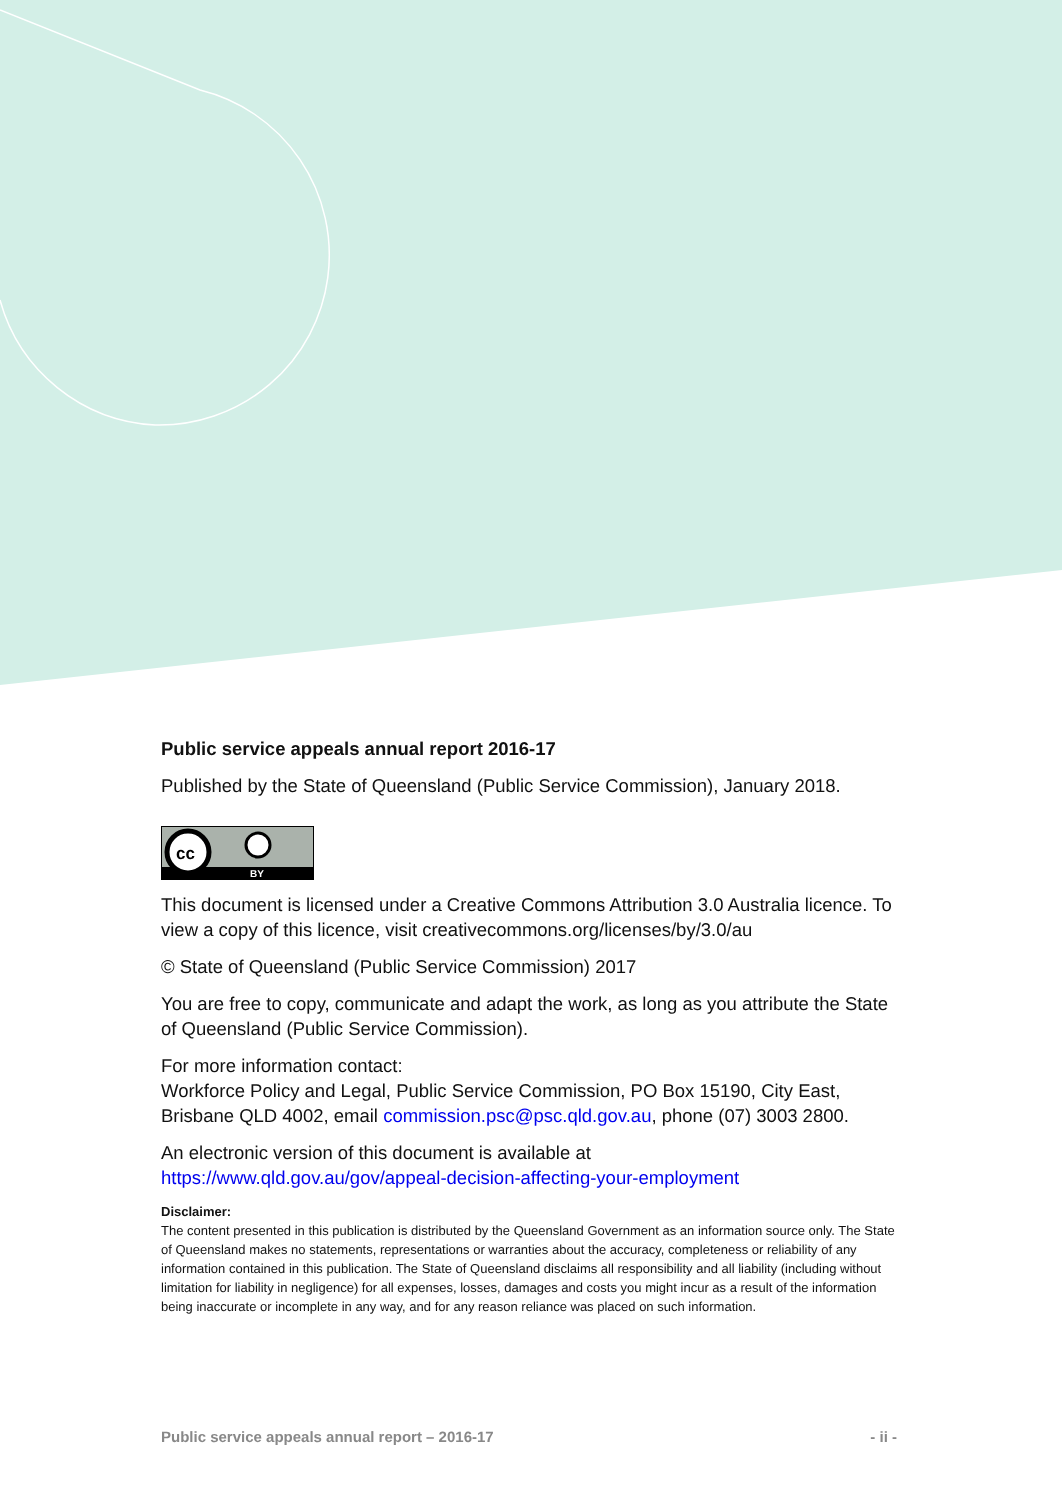Public service appeals annual report 2016-17
Published by the State of Queensland (Public Service Commission), January 2018.
cc
BY
This document is licensed under a Creative Commons Attribution 3.0 Australia licence. To view a copy of this licence, visit creativecommons.org/licenses/by/3.0/au
© State of Queensland (Public Service Commission) 2017
You are free to copy, communicate and adapt the work, as long as you attribute the State of Queensland (Public Service Commission).
For more information contact:
Workforce Policy and Legal, Public Service Commission, PO Box 15190, City East, Brisbane QLD 4002, email commission.psc@psc.qld.gov.au, phone (07) 3003 2800.
An electronic version of this document is available at
https://www.qld.gov.au/gov/appeal-decision-affecting-your-employment
Disclaimer:
The content presented in this publication is distributed by the Queensland Government as an information source only. The State of Queensland makes no statements, representations or warranties about the accuracy, completeness or reliability of any information contained in this publication. The State of Queensland disclaims all responsibility and all liability (including without limitation for liability in negligence) for all expenses, losses, damages and costs you might incur as a result of the information being inaccurate or incomplete in any way, and for any reason reliance was placed on such information.
Public service appeals annual report – 2016-17 - ii -